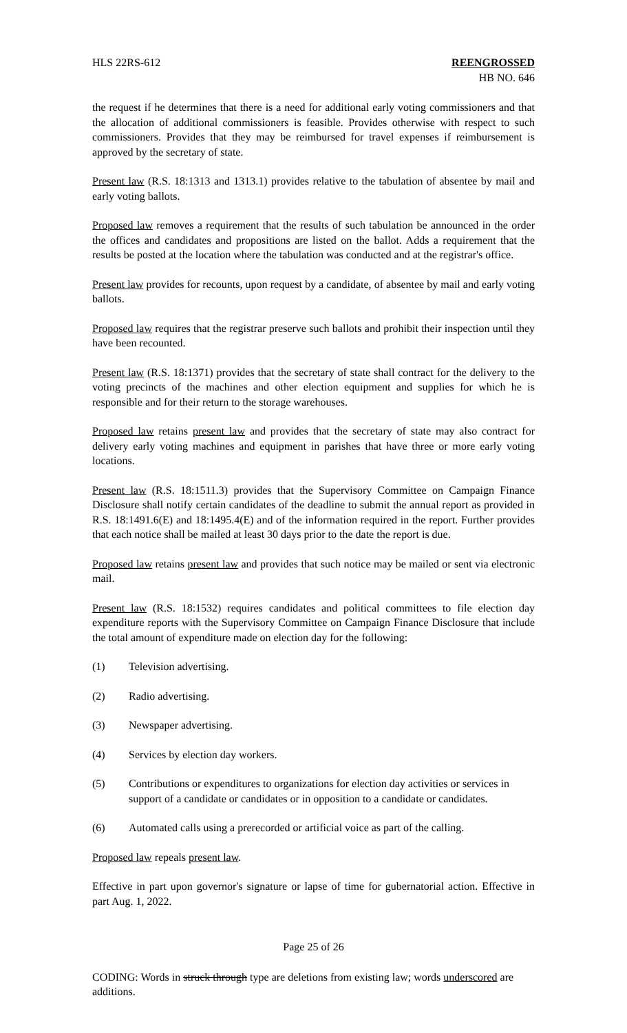HLS 22RS-612 REENGROSSED
HB NO. 646
the request if he determines that there is a need for additional early voting commissioners and that the allocation of additional commissioners is feasible. Provides otherwise with respect to such commissioners. Provides that they may be reimbursed for travel expenses if reimbursement is approved by the secretary of state.
Present law (R.S. 18:1313 and 1313.1) provides relative to the tabulation of absentee by mail and early voting ballots.
Proposed law removes a requirement that the results of such tabulation be announced in the order the offices and candidates and propositions are listed on the ballot. Adds a requirement that the results be posted at the location where the tabulation was conducted and at the registrar's office.
Present law provides for recounts, upon request by a candidate, of absentee by mail and early voting ballots.
Proposed law requires that the registrar preserve such ballots and prohibit their inspection until they have been recounted.
Present law (R.S. 18:1371) provides that the secretary of state shall contract for the delivery to the voting precincts of the machines and other election equipment and supplies for which he is responsible and for their return to the storage warehouses.
Proposed law retains present law and provides that the secretary of state may also contract for delivery early voting machines and equipment in parishes that have three or more early voting locations.
Present law (R.S. 18:1511.3) provides that the Supervisory Committee on Campaign Finance Disclosure shall notify certain candidates of the deadline to submit the annual report as provided in R.S. 18:1491.6(E) and 18:1495.4(E) and of the information required in the report. Further provides that each notice shall be mailed at least 30 days prior to the date the report is due.
Proposed law retains present law and provides that such notice may be mailed or sent via electronic mail.
Present law (R.S. 18:1532) requires candidates and political committees to file election day expenditure reports with the Supervisory Committee on Campaign Finance Disclosure that include the total amount of expenditure made on election day for the following:
(1) Television advertising.
(2) Radio advertising.
(3) Newspaper advertising.
(4) Services by election day workers.
(5) Contributions or expenditures to organizations for election day activities or services in support of a candidate or candidates or in opposition to a candidate or candidates.
(6) Automated calls using a prerecorded or artificial voice as part of the calling.
Proposed law repeals present law.
Effective in part upon governor's signature or lapse of time for gubernatorial action. Effective in part Aug. 1, 2022.
Page 25 of 26
CODING: Words in struck through type are deletions from existing law; words underscored are additions.